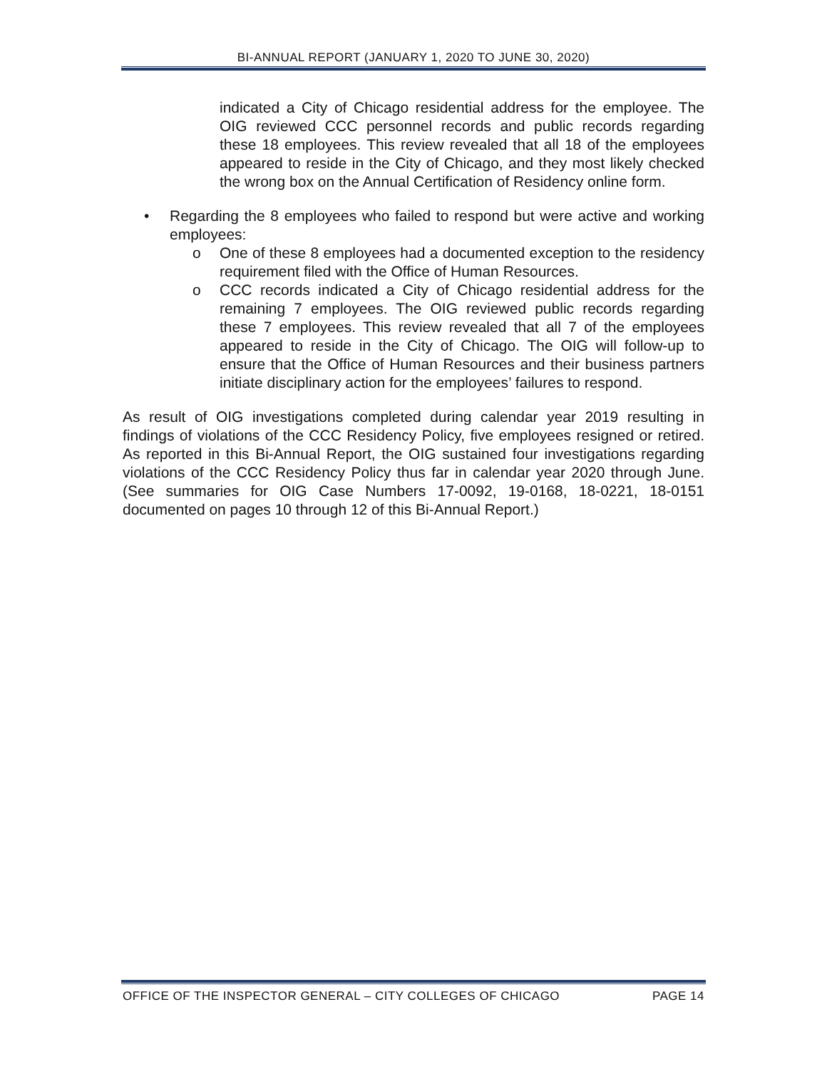BI-ANNUAL REPORT (JANUARY 1, 2020 TO JUNE 30, 2020)
indicated a City of Chicago residential address for the employee. The OIG reviewed CCC personnel records and public records regarding these 18 employees. This review revealed that all 18 of the employees appeared to reside in the City of Chicago, and they most likely checked the wrong box on the Annual Certification of Residency online form.
• Regarding the 8 employees who failed to respond but were active and working employees:
o One of these 8 employees had a documented exception to the residency requirement filed with the Office of Human Resources.
o CCC records indicated a City of Chicago residential address for the remaining 7 employees. The OIG reviewed public records regarding these 7 employees. This review revealed that all 7 of the employees appeared to reside in the City of Chicago. The OIG will follow-up to ensure that the Office of Human Resources and their business partners initiate disciplinary action for the employees’ failures to respond.
As result of OIG investigations completed during calendar year 2019 resulting in findings of violations of the CCC Residency Policy, five employees resigned or retired. As reported in this Bi-Annual Report, the OIG sustained four investigations regarding violations of the CCC Residency Policy thus far in calendar year 2020 through June. (See summaries for OIG Case Numbers 17-0092, 19-0168, 18-0221, 18-0151 documented on pages 10 through 12 of this Bi-Annual Report.)
OFFICE OF THE INSPECTOR GENERAL – CITY COLLEGES OF CHICAGO PAGE 14